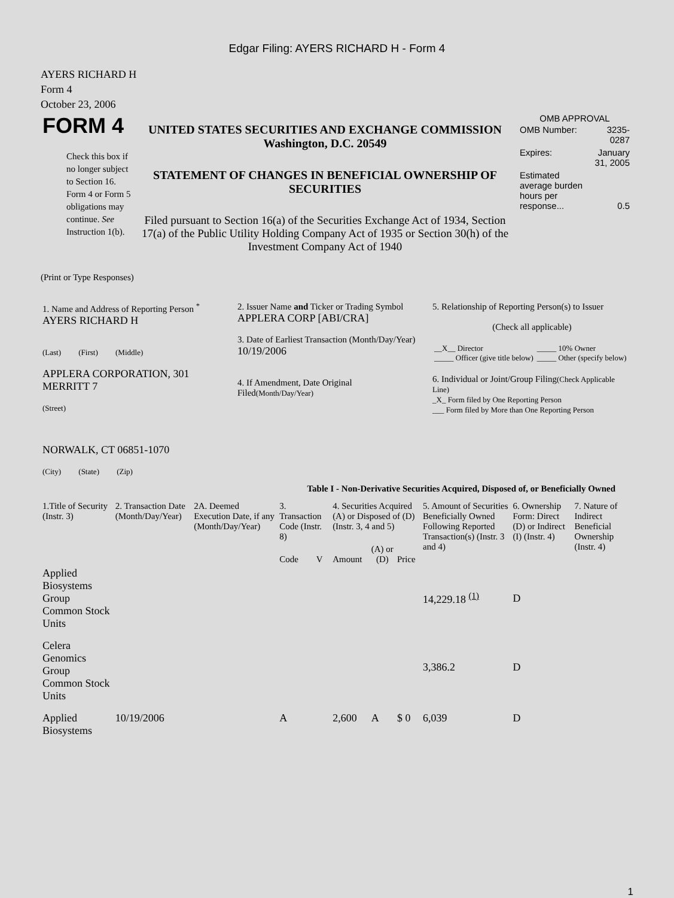Edgar Filing: AYERS RICHARD H - Form 4
AYERS RICHARD H
Form 4
October 23, 2006
| FORM 4 Check this box if no longer subject to Section 16. Form 4 or Form 5 obligations may continue. See Instruction 1(b). | UNITED STATES SECURITIES AND EXCHANGE COMMISSION Washington, D.C. 20549 STATEMENT OF CHANGES IN BENEFICIAL OWNERSHIP OF SECURITIES Filed pursuant to Section 16(a) of the Securities Exchange Act of 1934, Section 17(a) of the Public Utility Holding Company Act of 1935 or Section 30(h) of the Investment Company Act of 1940 | OMB APPROVAL / OMB Number: / 3235-0287 / / Expires: / January 31, 2005 / / Estimated average burden hours per response... / 0.5 / |
(Print or Type Responses)
| 1. Name and Address of Reporting Person <sup>*</sup> AYERS RICHARD H (Last) (First) (Middle) APPLERA CORPORATION, 301 MERRITT 7 (Street) NORWALK, CT 06851-1070 (City) (State) (Zip) | 2. Issuer Name and Ticker or Trading Symbol APPLERA CORP [ABI/CRA] 3. Date of Earliest Transaction (Month/Day/Year) 10/19/2006 4. If Amendment, Date Original Filed (Month/Day/Year) | 5. Relationship of Reporting Person(s) to Issuer (Check all applicable) / __X__ Director _____ Officer (give title below) / _____ 10% Owner _____ Other (specify below) / 6. Individual or Joint/Group Filing (Check Applicable Line) _X_ Form filed by One Reporting Person ___ Form filed by More than One Reporting Person |
Table I - Non-Derivative Securities Acquired, Disposed of, or Beneficially Owned
| 1.Title of Security (Instr. 3) | 2. Transaction Date (Month/Day/Year) | 2A. Deemed Execution Date, if any (Month/Day/Year) | 3. Transaction Code (Instr. 8) | | 4. Securities Acquired (A) or Disposed of (D) (Instr. 3, 4 and 5) | | | 5. Amount of Securities Beneficially Owned Following Reported Transaction(s) (Instr. 3 and 4) | 6. Ownership Form: Direct (D) or Indirect (I) (Instr. 4) | 7. Nature of Indirect Beneficial Ownership (Instr. 4) |
| --- | --- | --- | --- | --- | --- | --- | --- | --- | --- | --- |
| | | | Code | V | Amount | (A) or (D) | Price | | | |
| Applied Biosystems Group Common Stock Units | | | | | | | | 14,229.18 <sup>(1)</sup> | D | |
| Celera Genomics Group Common Stock Units | | | | | | | | 3,386.2 | D | |
| Applied Biosystems | 10/19/2006 | | A | | 2,600 | A | $ 0 | 6,039 | D | |
1